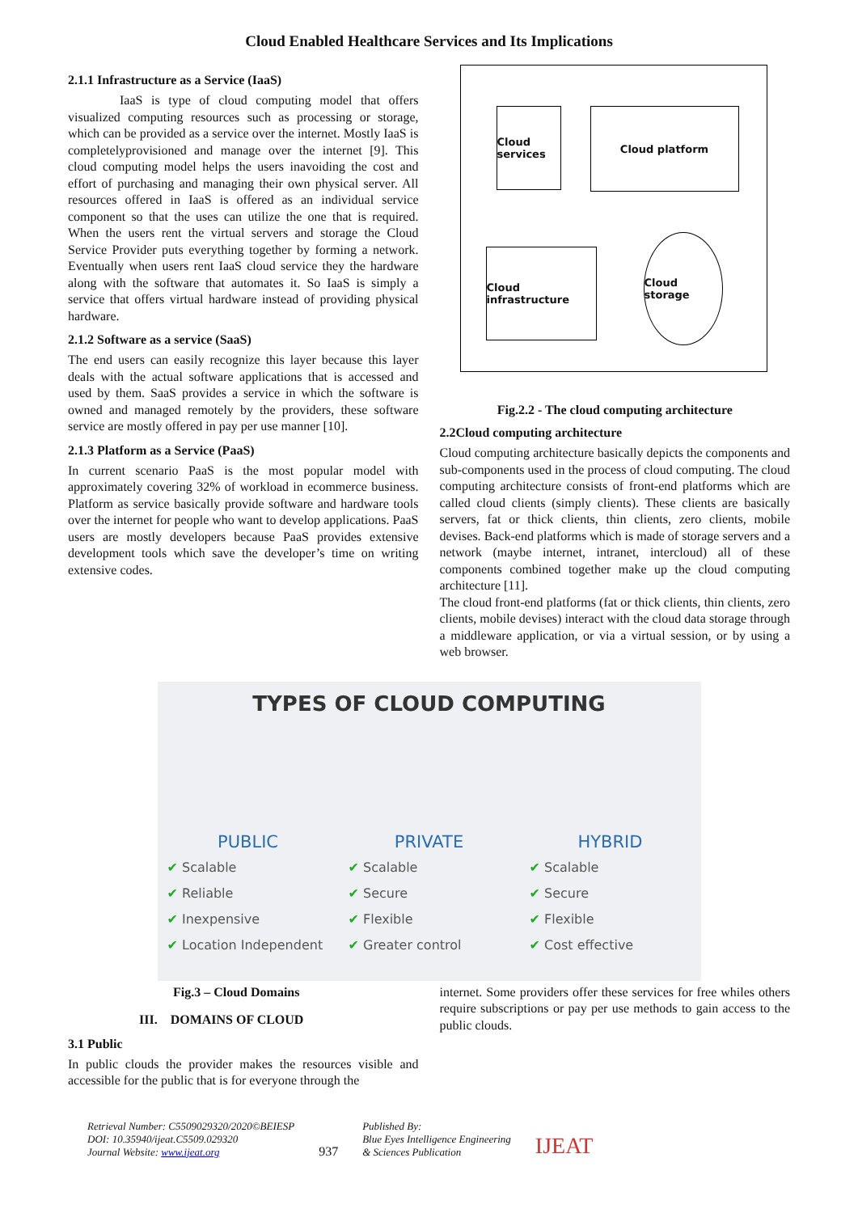Cloud Enabled Healthcare Services and Its Implications
2.1.1 Infrastructure as a Service (IaaS)
IaaS is type of cloud computing model that offers visualized computing resources such as processing or storage, which can be provided as a service over the internet. Mostly IaaS is completelyprovisioned and manage over the internet [9]. This cloud computing model helps the users inavoiding the cost and effort of purchasing and managing their own physical server. All resources offered in IaaS is offered as an individual service component so that the uses can utilize the one that is required. When the users rent the virtual servers and storage the Cloud Service Provider puts everything together by forming a network. Eventually when users rent IaaS cloud service they the hardware along with the software that automates it. So IaaS is simply a service that offers virtual hardware instead of providing physical hardware.
2.1.2 Software as a service (SaaS)
The end users can easily recognize this layer because this layer deals with the actual software applications that is accessed and used by them. SaaS provides a service in which the software is owned and managed remotely by the providers, these software service are mostly offered in pay per use manner [10].
2.1.3 Platform as a Service (PaaS)
In current scenario PaaS is the most popular model with approximately covering 32% of workload in ecommerce business. Platform as service basically provide software and hardware tools over the internet for people who want to develop applications. PaaS users are mostly developers because PaaS provides extensive development tools which save the developer’s time on writing extensive codes.
Cloud services
Cloud platform
Cloud infrastructure
Cloud storage
Fig.2.2 - The cloud computing architecture
2.2Cloud computing architecture
Cloud computing architecture basically depicts the components and sub-components used in the process of cloud computing. The cloud computing architecture consists of front-end platforms which are called cloud clients (simply clients). These clients are basically servers, fat or thick clients, thin clients, zero clients, mobile devises. Back-end platforms which is made of storage servers and a network (maybe internet, intranet, intercloud) all of these components combined together make up the cloud computing architecture [11].
The cloud front-end platforms (fat or thick clients, thin clients, zero clients, mobile devises) interact with the cloud data storage through a middleware application, or via a virtual session, or by using a web browser.
TYPES OF CLOUD COMPUTING
PUBLIC
✔ Scalable
✔ Reliable
✔ Inexpensive
✔ Location Independent
PRIVATE
✔ Scalable
✔ Secure
✔ Flexible
✔ Greater control
HYBRID
✔ Scalable
✔ Secure
✔ Flexible
✔ Cost effective
Fig.3 – Cloud Domains
III. DOMAINS OF CLOUD
3.1 Public
In public clouds the provider makes the resources visible and accessible for the public that is for everyone through the
internet. Some providers offer these services for free whiles others require subscriptions or pay per use methods to gain access to the public clouds.
Retrieval Number: C5509029320/2020©BEIESP
DOI: 10.35940/ijeat.C5509.029320
Journal Website: www.ijeat.org
937
Published By:
Blue Eyes Intelligence Engineering
& Sciences Publication
IJEAT